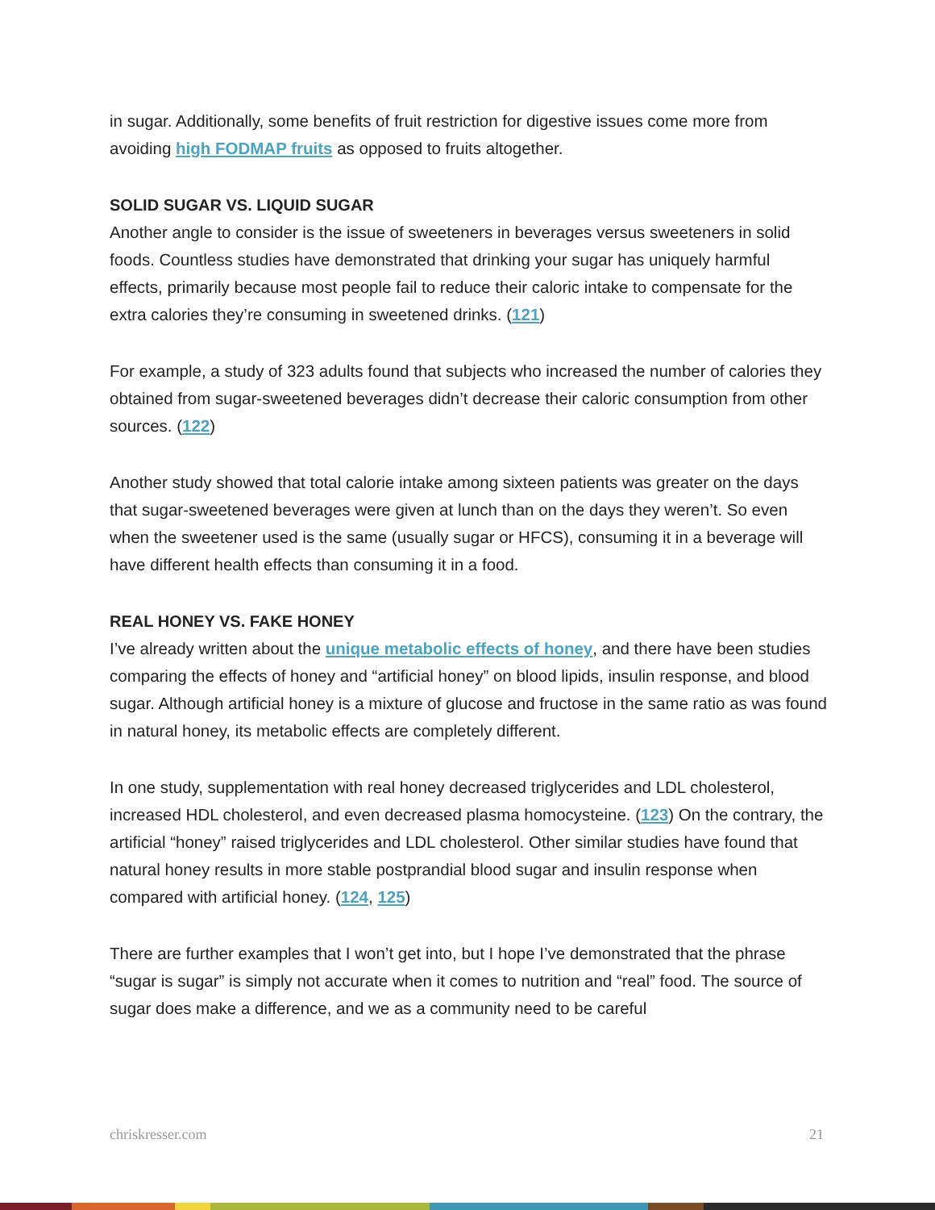in sugar. Additionally, some benefits of fruit restriction for digestive issues come more from avoiding high FODMAP fruits as opposed to fruits altogether.
SOLID SUGAR VS. LIQUID SUGAR
Another angle to consider is the issue of sweeteners in beverages versus sweeteners in solid foods. Countless studies have demonstrated that drinking your sugar has uniquely harmful effects, primarily because most people fail to reduce their caloric intake to compensate for the extra calories they’re consuming in sweetened drinks. (121)
For example, a study of 323 adults found that subjects who increased the number of calories they obtained from sugar-sweetened beverages didn’t decrease their caloric consumption from other sources. (122)
Another study showed that total calorie intake among sixteen patients was greater on the days that sugar-sweetened beverages were given at lunch than on the days they weren’t. So even when the sweetener used is the same (usually sugar or HFCS), consuming it in a beverage will have different health effects than consuming it in a food.
REAL HONEY VS. FAKE HONEY
I’ve already written about the unique metabolic effects of honey, and there have been studies comparing the effects of honey and “artificial honey” on blood lipids, insulin response, and blood sugar. Although artificial honey is a mixture of glucose and fructose in the same ratio as was found in natural honey, its metabolic effects are completely different.
In one study, supplementation with real honey decreased triglycerides and LDL cholesterol, increased HDL cholesterol, and even decreased plasma homocysteine. (123) On the contrary, the artificial “honey” raised triglycerides and LDL cholesterol. Other similar studies have found that natural honey results in more stable postprandial blood sugar and insulin response when compared with artificial honey. (124, 125)
There are further examples that I won’t get into, but I hope I’ve demonstrated that the phrase “sugar is sugar” is simply not accurate when it comes to nutrition and “real” food. The source of sugar does make a difference, and we as a community need to be careful
chriskresser.com 21